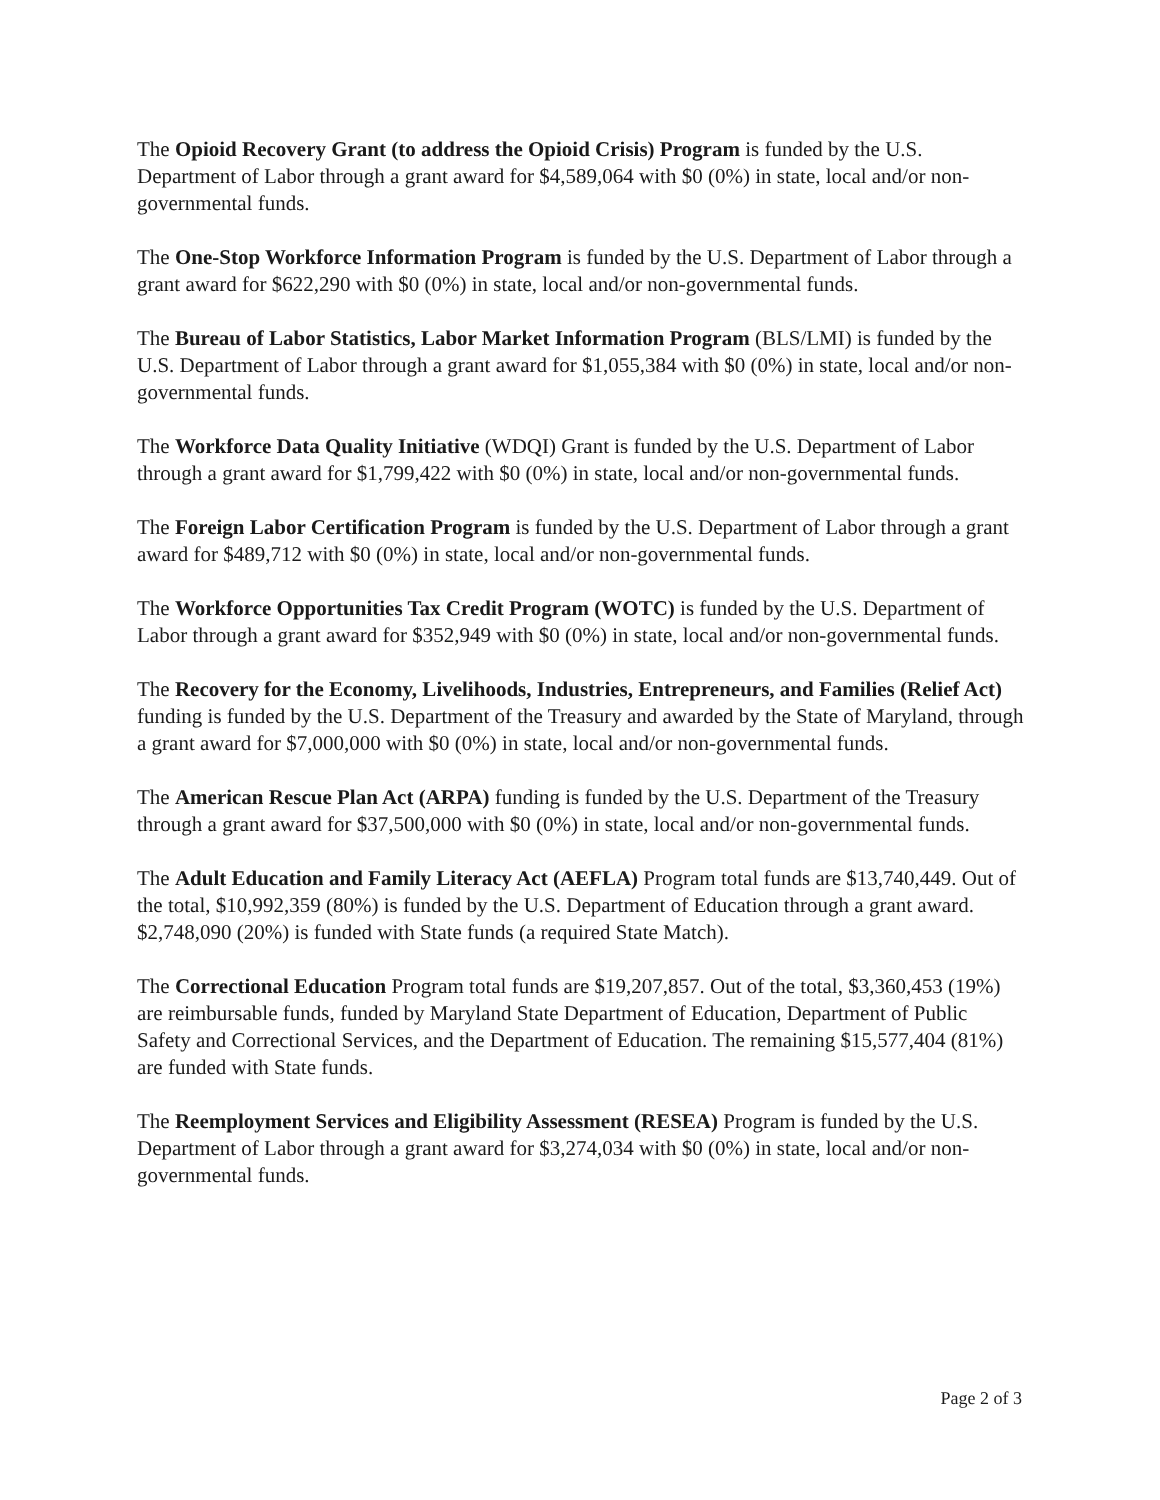The Opioid Recovery Grant (to address the Opioid Crisis) Program is funded by the U.S. Department of Labor through a grant award for $4,589,064 with $0 (0%) in state, local and/or non-governmental funds.
The One-Stop Workforce Information Program is funded by the U.S. Department of Labor through a grant award for $622,290 with $0 (0%) in state, local and/or non-governmental funds.
The Bureau of Labor Statistics, Labor Market Information Program (BLS/LMI) is funded by the U.S. Department of Labor through a grant award for $1,055,384 with $0 (0%) in state, local and/or non-governmental funds.
The Workforce Data Quality Initiative (WDQI) Grant is funded by the U.S. Department of Labor through a grant award for $1,799,422 with $0 (0%) in state, local and/or non-governmental funds.
The Foreign Labor Certification Program is funded by the U.S. Department of Labor through a grant award for $489,712 with $0 (0%) in state, local and/or non-governmental funds.
The Workforce Opportunities Tax Credit Program (WOTC) is funded by the U.S. Department of Labor through a grant award for $352,949 with $0 (0%) in state, local and/or non-governmental funds.
The Recovery for the Economy, Livelihoods, Industries, Entrepreneurs, and Families (Relief Act) funding is funded by the U.S. Department of the Treasury and awarded by the State of Maryland, through a grant award for $7,000,000 with $0 (0%) in state, local and/or non-governmental funds.
The American Rescue Plan Act (ARPA) funding is funded by the U.S. Department of the Treasury through a grant award for $37,500,000 with $0 (0%) in state, local and/or non-governmental funds.
The Adult Education and Family Literacy Act (AEFLA) Program total funds are $13,740,449. Out of the total, $10,992,359 (80%) is funded by the U.S. Department of Education through a grant award. $2,748,090 (20%) is funded with State funds (a required State Match).
The Correctional Education Program total funds are $19,207,857. Out of the total, $3,360,453 (19%) are reimbursable funds, funded by Maryland State Department of Education, Department of Public Safety and Correctional Services, and the Department of Education. The remaining $15,577,404 (81%) are funded with State funds.
The Reemployment Services and Eligibility Assessment (RESEA) Program is funded by the U.S. Department of Labor through a grant award for $3,274,034 with $0 (0%) in state, local and/or non-governmental funds.
Page 2 of 3